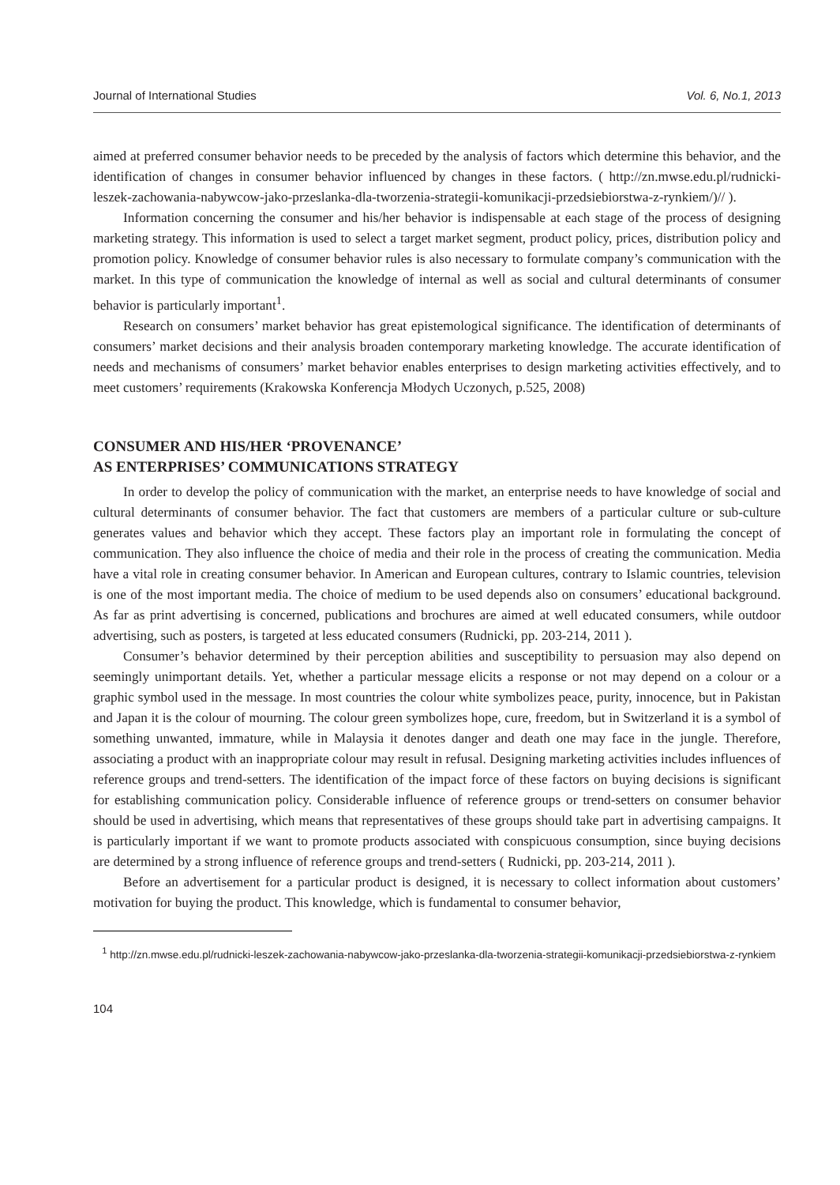Journal of International Studies Vol. 6, No.1, 2013
aimed at preferred consumer behavior needs to be preceded by the analysis of factors which determine this behavior, and the identification of changes in consumer behavior influenced by changes in these factors. ( http://zn.mwse.edu.pl/rudnicki-leszek-zachowania-nabywcow-jako-przeslanka-dla-tworzenia-strategii-komunikacji-przedsiebiorstwa-z-rynkiem/)// ).
Information concerning the consumer and his/her behavior is indispensable at each stage of the process of designing marketing strategy. This information is used to select a target market segment, product policy, prices, distribution policy and promotion policy. Knowledge of consumer behavior rules is also necessary to formulate company’s communication with the market. In this type of communication the knowledge of internal as well as social and cultural determinants of consumer behavior is particularly important<sup>1</sup>.
Research on consumers’ market behavior has great epistemological significance. The identification of determinants of consumers’ market decisions and their analysis broaden contemporary marketing knowledge. The accurate identification of needs and mechanisms of consumers’ market behavior enables enterprises to design marketing activities effectively, and to meet customers’ requirements (Krakowska Konferencja Młodych Uczonych, p.525, 2008)
CONSUMER AND HIS/HER ‘PROVENANCE’
AS ENTERPRISES’ COMMUNICATIONS STRATEGY
In order to develop the policy of communication with the market, an enterprise needs to have knowledge of social and cultural determinants of consumer behavior. The fact that customers are members of a particular culture or sub-culture generates values and behavior which they accept. These factors play an important role in formulating the concept of communication. They also influence the choice of media and their role in the process of creating the communication. Media have a vital role in creating consumer behavior. In American and European cultures, contrary to Islamic countries, television is one of the most important media. The choice of medium to be used depends also on consumers’ educational background. As far as print advertising is concerned, publications and brochures are aimed at well educated consumers, while outdoor advertising, such as posters, is targeted at less educated consumers (Rudnicki, pp. 203-214, 2011 ).
Consumer’s behavior determined by their perception abilities and susceptibility to persuasion may also depend on seemingly unimportant details. Yet, whether a particular message elicits a response or not may depend on a colour or a graphic symbol used in the message. In most countries the colour white symbolizes peace, purity, innocence, but in Pakistan and Japan it is the colour of mourning. The colour green symbolizes hope, cure, freedom, but in Switzerland it is a symbol of something unwanted, immature, while in Malaysia it denotes danger and death one may face in the jungle. Therefore, associating a product with an inappropriate colour may result in refusal. Designing marketing activities includes influences of reference groups and trend-setters. The identification of the impact force of these factors on buying decisions is significant for establishing communication policy. Considerable influence of reference groups or trend-setters on consumer behavior should be used in advertising, which means that representatives of these groups should take part in advertising campaigns. It is particularly important if we want to promote products associated with conspicuous consumption, since buying decisions are determined by a strong influence of reference groups and trend-setters ( Rudnicki, pp. 203-214, 2011 ).
Before an advertisement for a particular product is designed, it is necessary to collect information about customers’ motivation for buying the product. This knowledge, which is fundamental to consumer behavior,
<sup>1</sup> http://zn.mwse.edu.pl/rudnicki-leszek-zachowania-nabywcow-jako-przeslanka-dla-tworzenia-strategii-komunikacji-przedsiebiorstwa-z-rynkiem
104